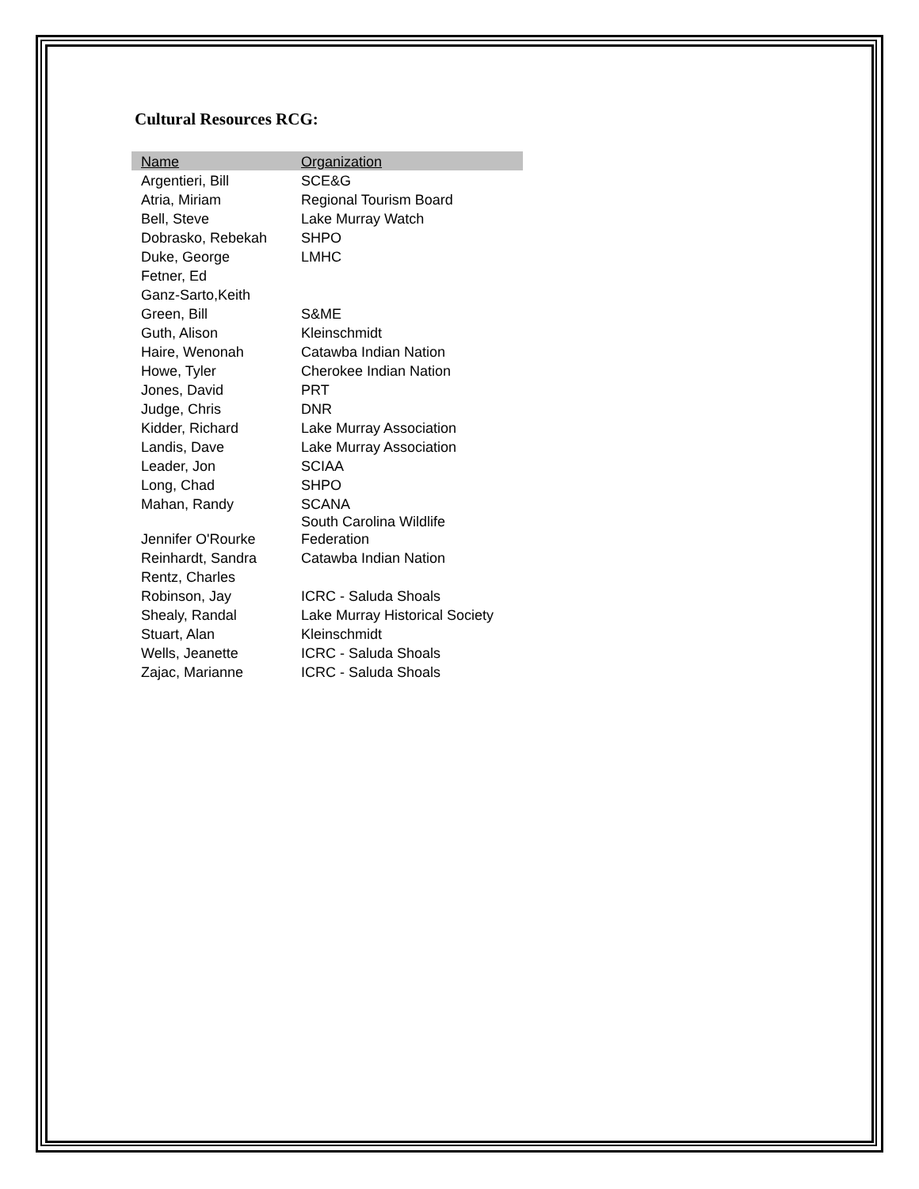Cultural Resources RCG:
| Name | Organization |
| --- | --- |
| Argentieri, Bill | SCE&G |
| Atria, Miriam | Regional Tourism Board |
| Bell, Steve | Lake Murray Watch |
| Dobrasko, Rebekah | SHPO |
| Duke, George | LMHC |
| Fetner, Ed | |
| Ganz-Sarto,Keith | |
| Green, Bill | S&ME |
| Guth, Alison | Kleinschmidt |
| Haire, Wenonah | Catawba Indian Nation |
| Howe, Tyler | Cherokee Indian Nation |
| Jones, David | PRT |
| Judge, Chris | DNR |
| Kidder, Richard | Lake Murray Association |
| Landis, Dave | Lake Murray Association |
| Leader, Jon | SCIAA |
| Long, Chad | SHPO |
| Mahan, Randy | SCANA |
| Jennifer O'Rourke | South Carolina Wildlife Federation |
| Reinhardt, Sandra | Catawba Indian Nation |
| Rentz, Charles | |
| Robinson, Jay | ICRC - Saluda Shoals |
| Shealy, Randal | Lake Murray Historical Society |
| Stuart, Alan | Kleinschmidt |
| Wells, Jeanette | ICRC - Saluda Shoals |
| Zajac, Marianne | ICRC - Saluda Shoals |